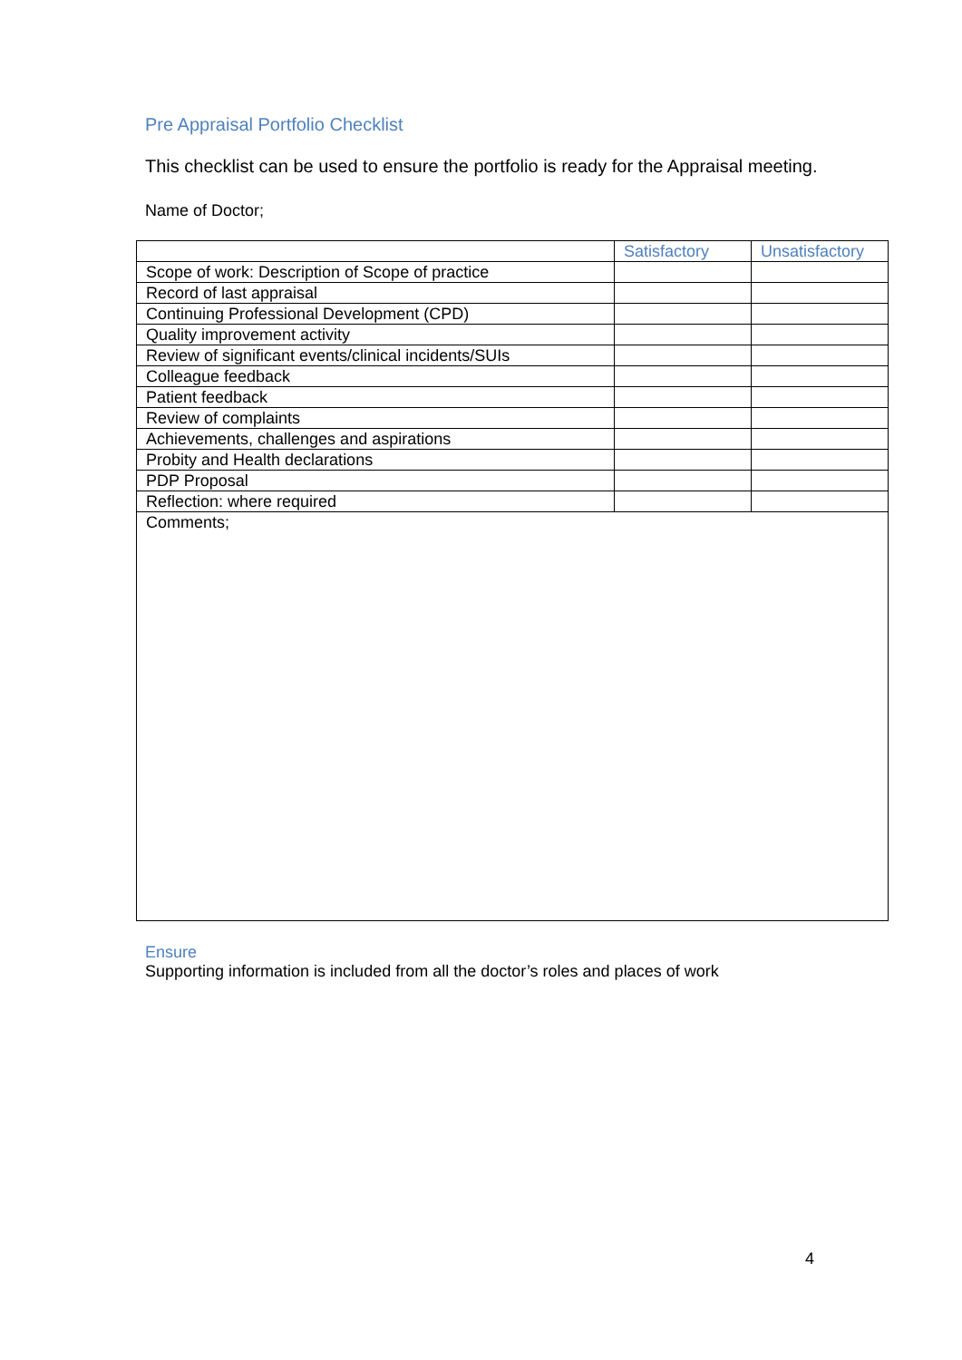Pre Appraisal Portfolio Checklist
This checklist can be used to ensure the portfolio is ready for the Appraisal meeting.
Name of Doctor;
| | Satisfactory | Unsatisfactory |
| Scope of work: Description of Scope of practice | | |
| Record of last appraisal | | |
| Continuing Professional Development (CPD) | | |
| Quality improvement activity | | |
| Review of significant events/clinical incidents/SUIs | | |
| Colleague feedback | | |
| Patient feedback | | |
| Review of complaints | | |
| Achievements, challenges and aspirations | | |
| Probity and Health declarations | | |
| PDP Proposal | | |
| Reflection: where required | | |
| Comments; | | |
Ensure
Supporting information is included from all the doctor’s roles and places of work
4